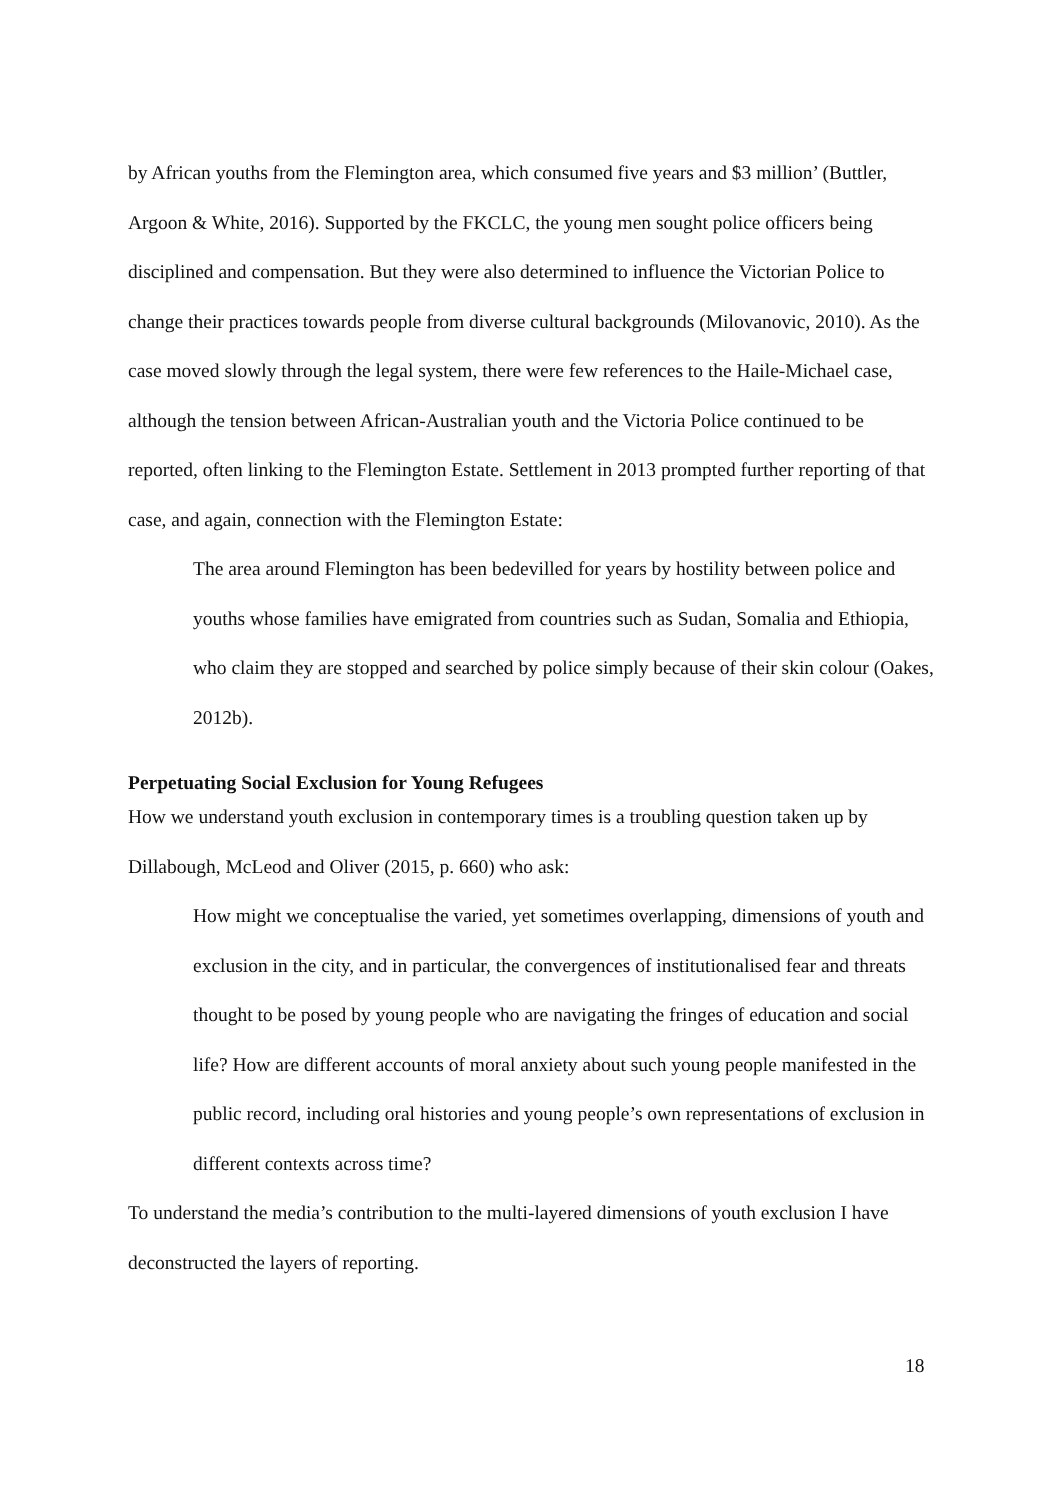by African youths from the Flemington area, which consumed five years and $3 million’ (Buttler, Argoon & White, 2016). Supported by the FKCLC, the young men sought police officers being disciplined and compensation. But they were also determined to influence the Victorian Police to change their practices towards people from diverse cultural backgrounds (Milovanovic, 2010). As the case moved slowly through the legal system, there were few references to the Haile-Michael case, although the tension between African-Australian youth and the Victoria Police continued to be reported, often linking to the Flemington Estate. Settlement in 2013 prompted further reporting of that case, and again, connection with the Flemington Estate:
The area around Flemington has been bedevilled for years by hostility between police and youths whose families have emigrated from countries such as Sudan, Somalia and Ethiopia, who claim they are stopped and searched by police simply because of their skin colour (Oakes, 2012b).
Perpetuating Social Exclusion for Young Refugees
How we understand youth exclusion in contemporary times is a troubling question taken up by Dillabough, McLeod and Oliver (2015, p. 660) who ask:
How might we conceptualise the varied, yet sometimes overlapping, dimensions of youth and exclusion in the city, and in particular, the convergences of institutionalised fear and threats thought to be posed by young people who are navigating the fringes of education and social life? How are different accounts of moral anxiety about such young people manifested in the public record, including oral histories and young people’s own representations of exclusion in different contexts across time?
To understand the media’s contribution to the multi-layered dimensions of youth exclusion I have deconstructed the layers of reporting.
18